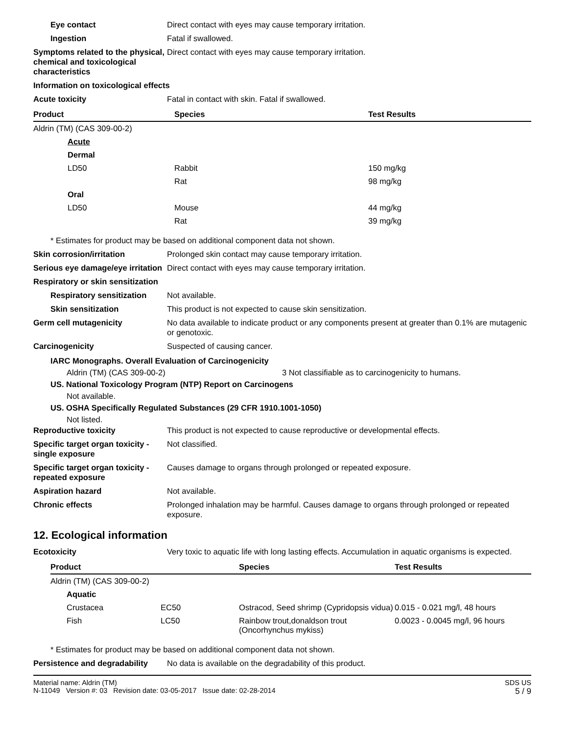Eye contact Direct contact with eyes may cause temporary irritation.
Ingestion Fatal if swallowed.
Symptoms related to the physical, chemical and toxicological characteristics
Direct contact with eyes may cause temporary irritation.
Information on toxicological effects
Acute toxicity Fatal in contact with skin. Fatal if swallowed.
| Product | Species | Test Results |
| --- | --- | --- |
| Aldrin (TM) (CAS 309-00-2) | | |
| Acute | | |
| Dermal | | |
| LD50 | Rabbit | 150 mg/kg |
| | Rat | 98 mg/kg |
| Oral | | |
| LD50 | Mouse | 44 mg/kg |
| | Rat | 39 mg/kg |
* Estimates for product may be based on additional component data not shown.
Skin corrosion/irritation Prolonged skin contact may cause temporary irritation.
Serious eye damage/eye irritation
Direct contact with eyes may cause temporary irritation.
Respiratory or skin sensitization
Respiratory sensitization
Not available.
Skin sensitization This product is not expected to cause skin sensitization.
Germ cell mutagenicity No data available to indicate product or any components present at greater than 0.1% are mutagenic or genotoxic.
Carcinogenicity Suspected of causing cancer.
IARC Monographs. Overall Evaluation of Carcinogenicity
Aldrin (TM) (CAS 309-00-2) 3 Not classifiable as to carcinogenicity to humans.
US. National Toxicology Program (NTP) Report on Carcinogens
Not available.
US. OSHA Specifically Regulated Substances (29 CFR 1910.1001-1050)
Not listed.
Reproductive toxicity This product is not expected to cause reproductive or developmental effects.
Specific target organ toxicity - single exposure
Not classified.
Specific target organ toxicity - repeated exposure
Causes damage to organs through prolonged or repeated exposure.
Aspiration hazard Not available.
Chronic effects Prolonged inhalation may be harmful. Causes damage to organs through prolonged or repeated exposure.
12. Ecological information
Ecotoxicity Very toxic to aquatic life with long lasting effects. Accumulation in aquatic organisms is expected.
| Product | | Species | Test Results |
| --- | --- | --- | --- |
| Aldrin (TM) (CAS 309-00-2) | | | |
| Aquatic | | | |
| Crustacea | EC50 | Ostracod, Seed shrimp (Cypridopsis vidua) | 0.015 - 0.021 mg/l, 48 hours |
| Fish | LC50 | Rainbow trout,donaldson trout (Oncorhynchus mykiss) | 0.0023 - 0.0045 mg/l, 96 hours |
* Estimates for product may be based on additional component data not shown.
Persistence and degradability
No data is available on the degradability of this product.
Material name: Aldrin (TM)
N-11049 Version #: 03 Revision date: 03-05-2017 Issue date: 02-28-2014
SDS US
5 / 9